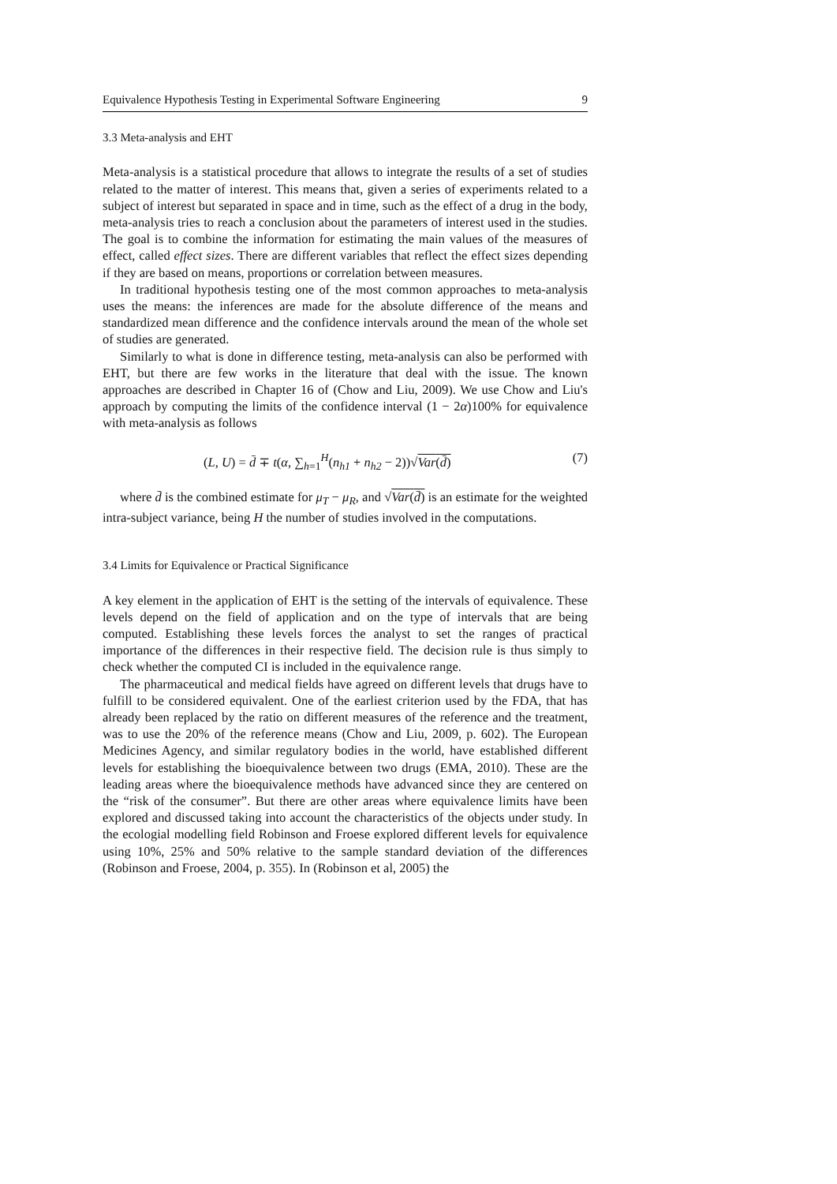Equivalence Hypothesis Testing in Experimental Software Engineering 9
3.3 Meta-analysis and EHT
Meta-analysis is a statistical procedure that allows to integrate the results of a set of studies related to the matter of interest. This means that, given a series of experiments related to a subject of interest but separated in space and in time, such as the effect of a drug in the body, meta-analysis tries to reach a conclusion about the parameters of interest used in the studies. The goal is to combine the information for estimating the main values of the measures of effect, called effect sizes. There are different variables that reflect the effect sizes depending if they are based on means, proportions or correlation between measures.
In traditional hypothesis testing one of the most common approaches to meta-analysis uses the means: the inferences are made for the absolute difference of the means and standardized mean difference and the confidence intervals around the mean of the whole set of studies are generated.
Similarly to what is done in difference testing, meta-analysis can also be performed with EHT, but there are few works in the literature that deal with the issue. The known approaches are described in Chapter 16 of (Chow and Liu, 2009). We use Chow and Liu's approach by computing the limits of the confidence interval (1 − 2α)100% for equivalence with meta-analysis as follows
(L, U) = d̄ ∓ t(α, ∑<sub>h=1</sub><sup>H</sup>(n<sub>h1</sub> + n<sub>h2</sub> − 2))√Var(d̄) (7)
where d̄ is the combined estimate for μ<sub>T</sub> − μ<sub>R</sub>, and √Var(d̄) is an estimate for the weighted intra-subject variance, being H the number of studies involved in the computations.
3.4 Limits for Equivalence or Practical Significance
A key element in the application of EHT is the setting of the intervals of equivalence. These levels depend on the field of application and on the type of intervals that are being computed. Establishing these levels forces the analyst to set the ranges of practical importance of the differences in their respective field. The decision rule is thus simply to check whether the computed CI is included in the equivalence range.
The pharmaceutical and medical fields have agreed on different levels that drugs have to fulfill to be considered equivalent. One of the earliest criterion used by the FDA, that has already been replaced by the ratio on different measures of the reference and the treatment, was to use the 20% of the reference means (Chow and Liu, 2009, p. 602). The European Medicines Agency, and similar regulatory bodies in the world, have established different levels for establishing the bioequivalence between two drugs (EMA, 2010). These are the leading areas where the bioequivalence methods have advanced since they are centered on the “risk of the consumer”. But there are other areas where equivalence limits have been explored and discussed taking into account the characteristics of the objects under study. In the ecologial modelling field Robinson and Froese explored different levels for equivalence using 10%, 25% and 50% relative to the sample standard deviation of the differences (Robinson and Froese, 2004, p. 355). In (Robinson et al, 2005) the